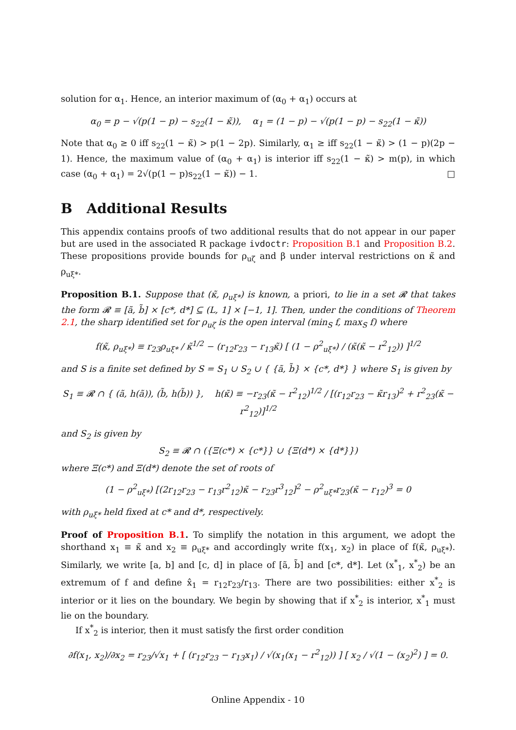solution for α<sub>1</sub>. Hence, an interior maximum of (α<sub>0</sub> + α<sub>1</sub>) occurs at
α<sub>0</sub> = p − √(p(1 − p) − s<sub>22</sub>(1 − κ̃)), α<sub>1</sub> = (1 − p) − √(p(1 − p) − s<sub>22</sub>(1 − κ̃))
Note that α<sub>0</sub> ≥ 0 iff s<sub>22</sub>(1 − κ̃) > p(1 − 2p). Similarly, α<sub>1</sub> ≥ iff s<sub>22</sub>(1 − κ̃) > (1 − p)(2p − 1). Hence, the maximum value of (α<sub>0</sub> + α<sub>1</sub>) is interior iff s<sub>22</sub>(1 − κ̃) > m(p), in which case (α<sub>0</sub> + α<sub>1</sub>) = 2√(p(1 − p)s<sub>22</sub>(1 − κ̃)) − 1. □
B Additional Results
This appendix contains proofs of two additional results that do not appear in our paper but are used in the associated R package ivdoctr: Proposition B.1 and Proposition B.2. These propositions provide bounds for ρ<sub>uζ</sub> and β under interval restrictions on κ̃ and ρ<sub>uξ*</sub>.
Proposition B.1. Suppose that (κ̃, ρ<sub>uξ*</sub>) is known, a priori, to lie in a set 𝓡 that takes the form 𝓡 ≡ [ã, b̃] × [c*, d*] ⊆ (L, 1] × [−1, 1]. Then, under the conditions of Theorem 2.1, the sharp identified set for ρ<sub>uζ</sub> is the open interval (min<sub>S</sub> f, max<sub>S</sub> f) where
f(κ̃, ρ<sub>uξ*</sub>) ≡ r<sub>23</sub>ρ<sub>uξ*</sub> / κ̃<sup>1/2</sup> − (r<sub>12</sub>r<sub>23</sub> − r<sub>13</sub>κ̃) [ (1 − ρ<sup>2</sup><sub>uξ*</sub>) / (κ̃(κ̃ − r<sup>2</sup><sub>12</sub>)) ]<sup>1/2</sup>
and S is a finite set defined by S = S<sub>1</sub> ∪ S<sub>2</sub> ∪ { {ã, b̃} × {c*, d*} } where S<sub>1</sub> is given by
S<sub>1</sub> ≡ 𝓡 ∩ { (ã, h(ã)), (b̃, h(b̃)) }, h(κ̃) ≡ −r<sub>23</sub>(κ̃ − r<sup>2</sup><sub>12</sub>)<sup>1/2</sup> / [(r<sub>12</sub>r<sub>23</sub> − κ̃r<sub>13</sub>)<sup>2</sup> + r<sup>2</sup><sub>23</sub>(κ̃ − r<sup>2</sup><sub>12</sub>)]<sup>1/2</sup>
and S<sub>2</sub> is given by
S<sub>2</sub> ≡ 𝓡 ∩ ({Ξ(c*) × {c*}} ∪ {Ξ(d*) × {d*}})
where Ξ(c*) and Ξ(d*) denote the set of roots of
(1 − ρ<sup>2</sup><sub>uξ*</sub>) [(2r<sub>12</sub>r<sub>23</sub> − r<sub>13</sub>r<sup>2</sup><sub>12</sub>)κ̃ − r<sub>23</sub>r<sup>3</sup><sub>12</sub>]<sup>2</sup> − ρ<sup>2</sup><sub>uξ*</sub>r<sub>23</sub>(κ̃ − r<sub>12</sub>)<sup>3</sup> = 0
with ρ<sub>uξ*</sub> held fixed at c* and d*, respectively.
Proof of Proposition B.1. To simplify the notation in this argument, we adopt the shorthand x<sub>1</sub> ≡ κ̃ and x<sub>2</sub> ≡ ρ<sub>uξ*</sub> and accordingly write f(x<sub>1</sub>, x<sub>2</sub>) in place of f(κ̃, ρ<sub>uξ*</sub>). Similarly, we write [a, b] and [c, d] in place of [ã, b̃] and [c*, d*]. Let (x<sup>*</sup><sub>1</sub>, x<sup>*</sup><sub>2</sub>) be an extremum of f and define x̂<sub>1</sub> = r<sub>12</sub>r<sub>23</sub>/r<sub>13</sub>. There are two possibilities: either x<sup>*</sup><sub>2</sub> is interior or it lies on the boundary. We begin by showing that if x<sup>*</sup><sub>2</sub> is interior, x<sup>*</sup><sub>1</sub> must lie on the boundary.
If x<sup>*</sup><sub>2</sub> is interior, then it must satisfy the first order condition
∂f(x<sub>1</sub>, x<sub>2</sub>)/∂x<sub>2</sub> = r<sub>23</sub>/√x<sub>1</sub> + [ (r<sub>12</sub>r<sub>23</sub> − r<sub>13</sub>x<sub>1</sub>) / √(x<sub>1</sub>(x<sub>1</sub> − r<sup>2</sup><sub>12</sub>)) ] [ x<sub>2</sub> / √(1 − (x<sub>2</sub>)<sup>2</sup>) ] = 0.
Online Appendix - 10